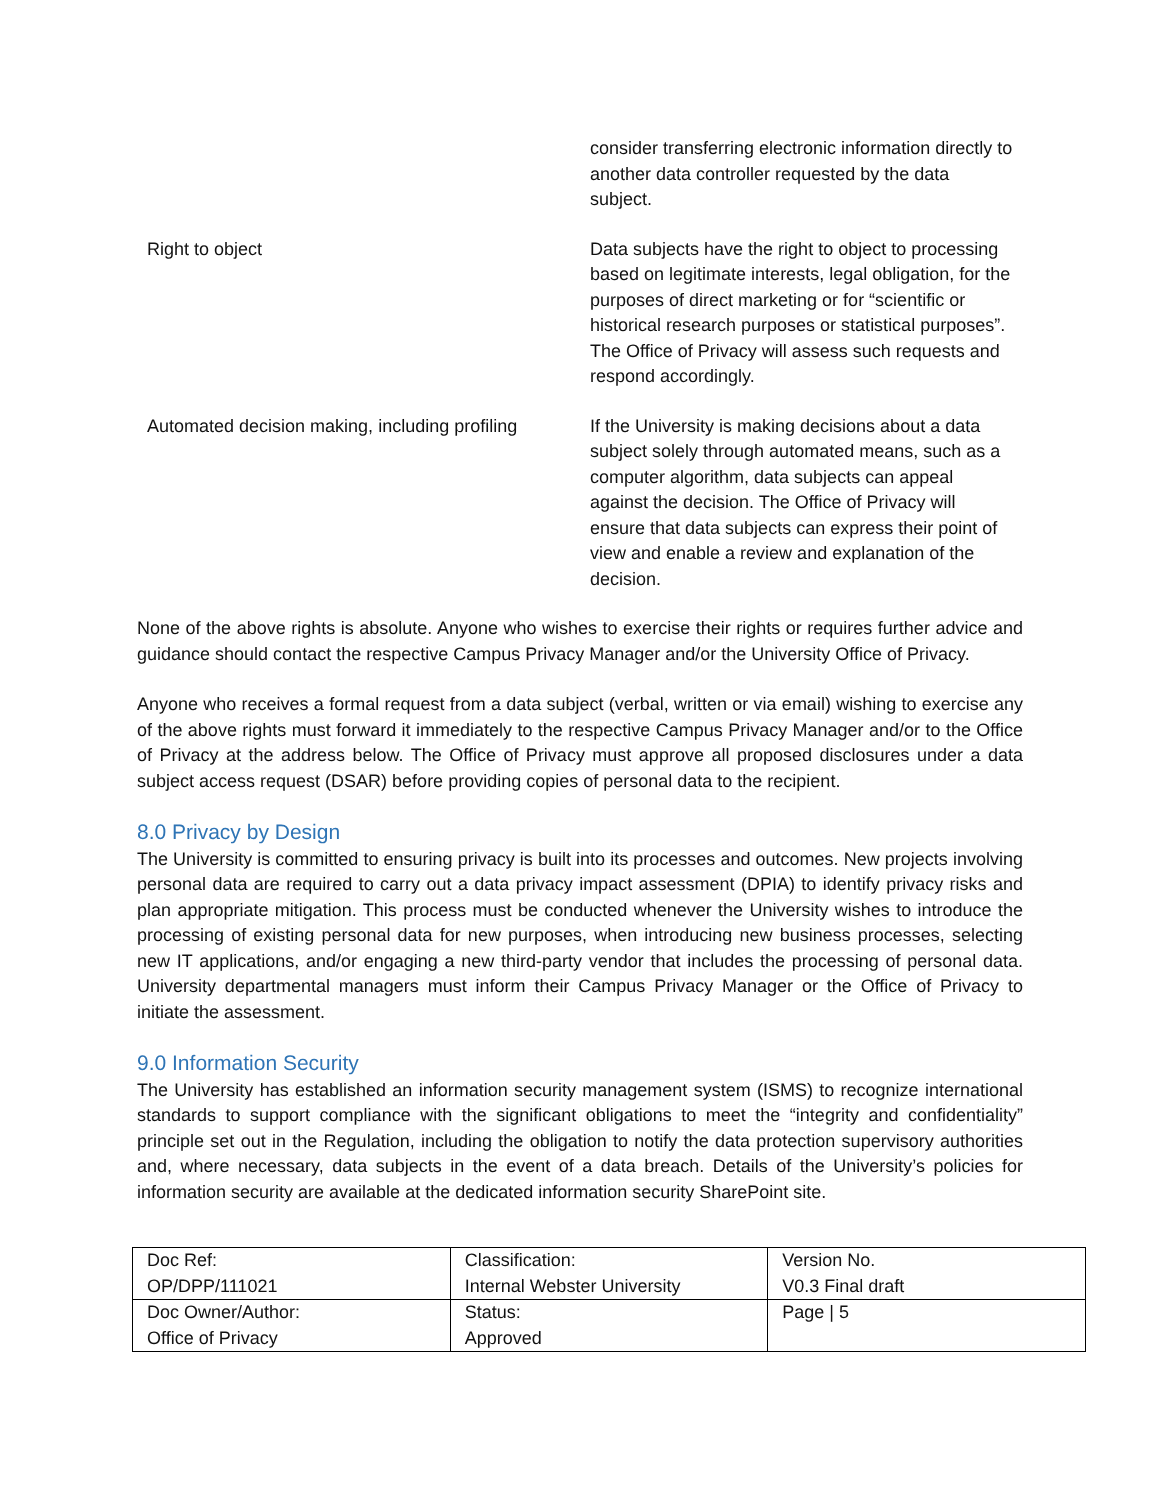| | consider transferring electronic information directly to another data controller requested by the data subject. |
| Right to object | Data subjects have the right to object to processing based on legitimate interests, legal obligation, for the purposes of direct marketing or for “scientific or historical research purposes or statistical purposes”. The Office of Privacy will assess such requests and respond accordingly. |
| Automated decision making, including profiling | If the University is making decisions about a data subject solely through automated means, such as a computer algorithm, data subjects can appeal against the decision. The Office of Privacy will ensure that data subjects can express their point of view and enable a review and explanation of the decision. |
None of the above rights is absolute. Anyone who wishes to exercise their rights or requires further advice and guidance should contact the respective Campus Privacy Manager and/or the University Office of Privacy.
Anyone who receives a formal request from a data subject (verbal, written or via email) wishing to exercise any of the above rights must forward it immediately to the respective Campus Privacy Manager and/or to the Office of Privacy at the address below. The Office of Privacy must approve all proposed disclosures under a data subject access request (DSAR) before providing copies of personal data to the recipient.
8.0 Privacy by Design
The University is committed to ensuring privacy is built into its processes and outcomes. New projects involving personal data are required to carry out a data privacy impact assessment (DPIA) to identify privacy risks and plan appropriate mitigation. This process must be conducted whenever the University wishes to introduce the processing of existing personal data for new purposes, when introducing new business processes, selecting new IT applications, and/or engaging a new third-party vendor that includes the processing of personal data. University departmental managers must inform their Campus Privacy Manager or the Office of Privacy to initiate the assessment.
9.0 Information Security
The University has established an information security management system (ISMS) to recognize international standards to support compliance with the significant obligations to meet the “integrity and confidentiality” principle set out in the Regulation, including the obligation to notify the data protection supervisory authorities and, where necessary, data subjects in the event of a data breach. Details of the University’s policies for information security are available at the dedicated information security SharePoint site.
| Doc Ref: OP/DPP/111021 | Classification: Internal Webster University | Version No. V0.3 Final draft |
| Doc Owner/Author: Office of Privacy | Status: Approved | Page / 5 |